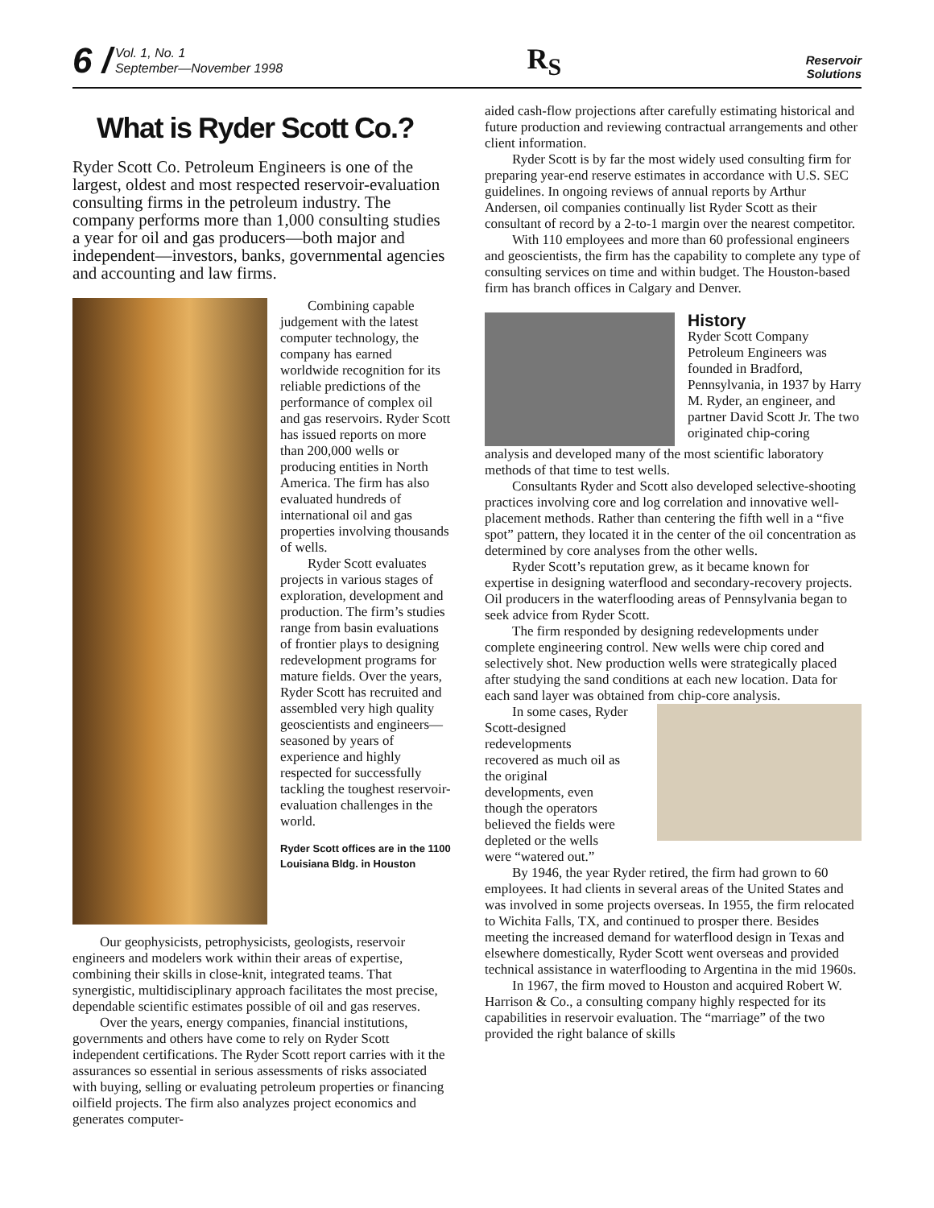6 / Vol. 1, No. 1
September—November 1998
R<sub>S</sub>
Reservoir
Solutions
What is Ryder Scott Co.?
Ryder Scott Co. Petroleum Engineers is one of the largest, oldest and most respected reservoir-evaluation consulting firms in the petroleum industry. The company performs more than 1,000 consulting studies a year for oil and gas producers—both major and independent—investors, banks, governmental agencies and accounting and law firms.
Combining capable judgement with the latest computer technology, the company has earned worldwide recognition for its reliable predictions of the performance of complex oil and gas reservoirs. Ryder Scott has issued reports on more than 200,000 wells or producing entities in North America. The firm has also evaluated hundreds of international oil and gas properties involving thousands of wells.
Ryder Scott evaluates projects in various stages of exploration, development and production. The firm’s studies range from basin evaluations of frontier plays to designing redevelopment programs for mature fields. Over the years, Ryder Scott has recruited and assembled very high quality geoscientists and engineers—seasoned by years of experience and highly respected for successfully tackling the toughest reservoir-evaluation challenges in the world.
Ryder Scott offices are in the 1100 Louisiana Bldg. in Houston
Our geophysicists, petrophysicists, geologists, reservoir engineers and modelers work within their areas of expertise, combining their skills in close-knit, integrated teams. That synergistic, multidisciplinary approach facilitates the most precise, dependable scientific estimates possible of oil and gas reserves.
Over the years, energy companies, financial institutions, governments and others have come to rely on Ryder Scott independent certifications. The Ryder Scott report carries with it the assurances so essential in serious assessments of risks associated with buying, selling or evaluating petroleum properties or financing oilfield projects. The firm also analyzes project economics and generates computer-
aided cash-flow projections after carefully estimating historical and future production and reviewing contractual arrangements and other client information.
Ryder Scott is by far the most widely used consulting firm for preparing year-end reserve estimates in accordance with U.S. SEC guidelines. In ongoing reviews of annual reports by Arthur Andersen, oil companies continually list Ryder Scott as their consultant of record by a 2-to-1 margin over the nearest competitor.
With 110 employees and more than 60 professional engineers and geoscientists, the firm has the capability to complete any type of consulting services on time and within budget. The Houston-based firm has branch offices in Calgary and Denver.
History
Ryder Scott Company Petroleum Engineers was founded in Bradford, Pennsylvania, in 1937 by Harry M. Ryder, an engineer, and partner David Scott Jr. The two originated chip-coring
analysis and developed many of the most scientific laboratory methods of that time to test wells.
Consultants Ryder and Scott also developed selective-shooting practices involving core and log correlation and innovative well-placement methods. Rather than centering the fifth well in a “five spot” pattern, they located it in the center of the oil concentration as determined by core analyses from the other wells.
Ryder Scott’s reputation grew, as it became known for expertise in designing waterflood and secondary-recovery projects. Oil producers in the waterflooding areas of Pennsylvania began to seek advice from Ryder Scott.
The firm responded by designing redevelopments under complete engineering control. New wells were chip cored and selectively shot. New production wells were strategically placed after studying the sand conditions at each new location. Data for each sand layer was obtained from chip-core analysis.
In some cases, Ryder Scott-designed redevelopments recovered as much oil as the original developments, even though the operators believed the fields were depleted or the wells were “watered out.”
By 1946, the year Ryder retired, the firm had grown to 60 employees. It had clients in several areas of the United States and was involved in some projects overseas. In 1955, the firm relocated to Wichita Falls, TX, and continued to prosper there. Besides meeting the increased demand for waterflood design in Texas and elsewhere domestically, Ryder Scott went overseas and provided technical assistance in waterflooding to Argentina in the mid 1960s.
In 1967, the firm moved to Houston and acquired Robert W. Harrison & Co., a consulting company highly respected for its capabilities in reservoir evaluation. The “marriage” of the two provided the right balance of skills